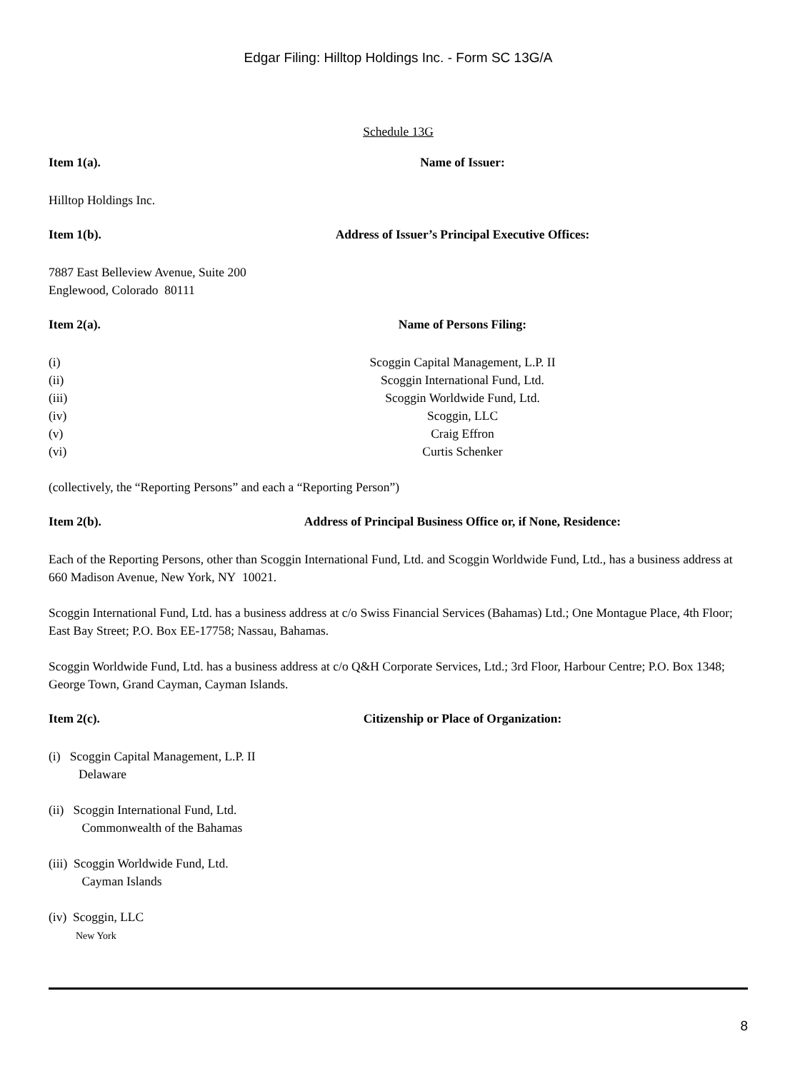Edgar Filing: Hilltop Holdings Inc. - Form SC 13G/A
Schedule 13G
Item 1(a). Name of Issuer:
Hilltop Holdings Inc.
Item 1(b). Address of Issuer’s Principal Executive Offices:
7887 East Belleview Avenue, Suite 200
Englewood, Colorado 80111
Item 2(a). Name of Persons Filing:
(i) Scoggin Capital Management, L.P. II
(ii) Scoggin International Fund, Ltd.
(iii) Scoggin Worldwide Fund, Ltd.
(iv) Scoggin, LLC
(v) Craig Effron
(vi) Curtis Schenker
(collectively, the “Reporting Persons” and each a “Reporting Person”)
Item 2(b). Address of Principal Business Office or, if None, Residence:
Each of the Reporting Persons, other than Scoggin International Fund, Ltd. and Scoggin Worldwide Fund, Ltd., has a business address at 660 Madison Avenue, New York, NY 10021.
Scoggin International Fund, Ltd. has a business address at c/o Swiss Financial Services (Bahamas) Ltd.; One Montague Place, 4th Floor; East Bay Street; P.O. Box EE-17758; Nassau, Bahamas.
Scoggin Worldwide Fund, Ltd. has a business address at c/o Q&H Corporate Services, Ltd.; 3rd Floor, Harbour Centre; P.O. Box 1348; George Town, Grand Cayman, Cayman Islands.
Item 2(c). Citizenship or Place of Organization:
(i) Scoggin Capital Management, L.P. II
Delaware
(ii) Scoggin International Fund, Ltd.
Commonwealth of the Bahamas
(iii) Scoggin Worldwide Fund, Ltd.
Cayman Islands
(iv) Scoggin, LLC
New York
8